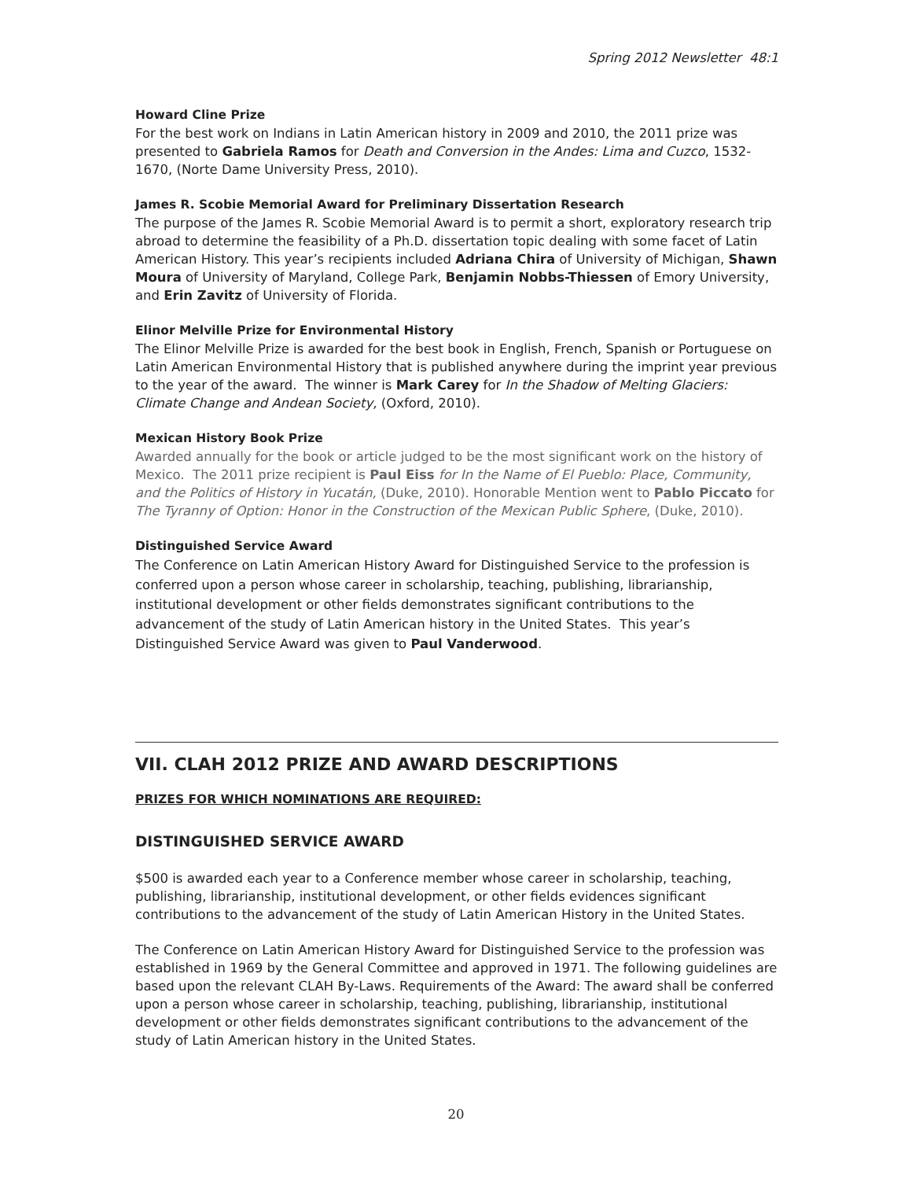Spring 2012 Newsletter 48:1
Howard Cline Prize
For the best work on Indians in Latin American history in 2009 and 2010, the 2011 prize was presented to Gabriela Ramos for Death and Conversion in the Andes: Lima and Cuzco, 1532-1670, (Norte Dame University Press, 2010).
James R. Scobie Memorial Award for Preliminary Dissertation Research
The purpose of the James R. Scobie Memorial Award is to permit a short, exploratory research trip abroad to determine the feasibility of a Ph.D. dissertation topic dealing with some facet of Latin American History. This year’s recipients included Adriana Chira of University of Michigan, Shawn Moura of University of Maryland, College Park, Benjamin Nobbs-Thiessen of Emory University, and Erin Zavitz of University of Florida.
Elinor Melville Prize for Environmental History
The Elinor Melville Prize is awarded for the best book in English, French, Spanish or Portuguese on Latin American Environmental History that is published anywhere during the imprint year previous to the year of the award. The winner is Mark Carey for In the Shadow of Melting Glaciers: Climate Change and Andean Society, (Oxford, 2010).
Mexican History Book Prize
Awarded annually for the book or article judged to be the most significant work on the history of Mexico. The 2011 prize recipient is Paul Eiss for In the Name of El Pueblo: Place, Community, and the Politics of History in Yucatán, (Duke, 2010). Honorable Mention went to Pablo Piccato for The Tyranny of Option: Honor in the Construction of the Mexican Public Sphere, (Duke, 2010).
Distinguished Service Award
The Conference on Latin American History Award for Distinguished Service to the profession is conferred upon a person whose career in scholarship, teaching, publishing, librarianship, institutional development or other fields demonstrates significant contributions to the advancement of the study of Latin American history in the United States. This year’s Distinguished Service Award was given to Paul Vanderwood.
VII. CLAH 2012 PRIZE AND AWARD DESCRIPTIONS
PRIZES FOR WHICH NOMINATIONS ARE REQUIRED:
DISTINGUISHED SERVICE AWARD
$500 is awarded each year to a Conference member whose career in scholarship, teaching, publishing, librarianship, institutional development, or other fields evidences significant contributions to the advancement of the study of Latin American History in the United States.
The Conference on Latin American History Award for Distinguished Service to the profession was established in 1969 by the General Committee and approved in 1971. The following guidelines are based upon the relevant CLAH By-Laws. Requirements of the Award: The award shall be conferred upon a person whose career in scholarship, teaching, publishing, librarianship, institutional development or other fields demonstrates significant contributions to the advancement of the study of Latin American history in the United States.
20